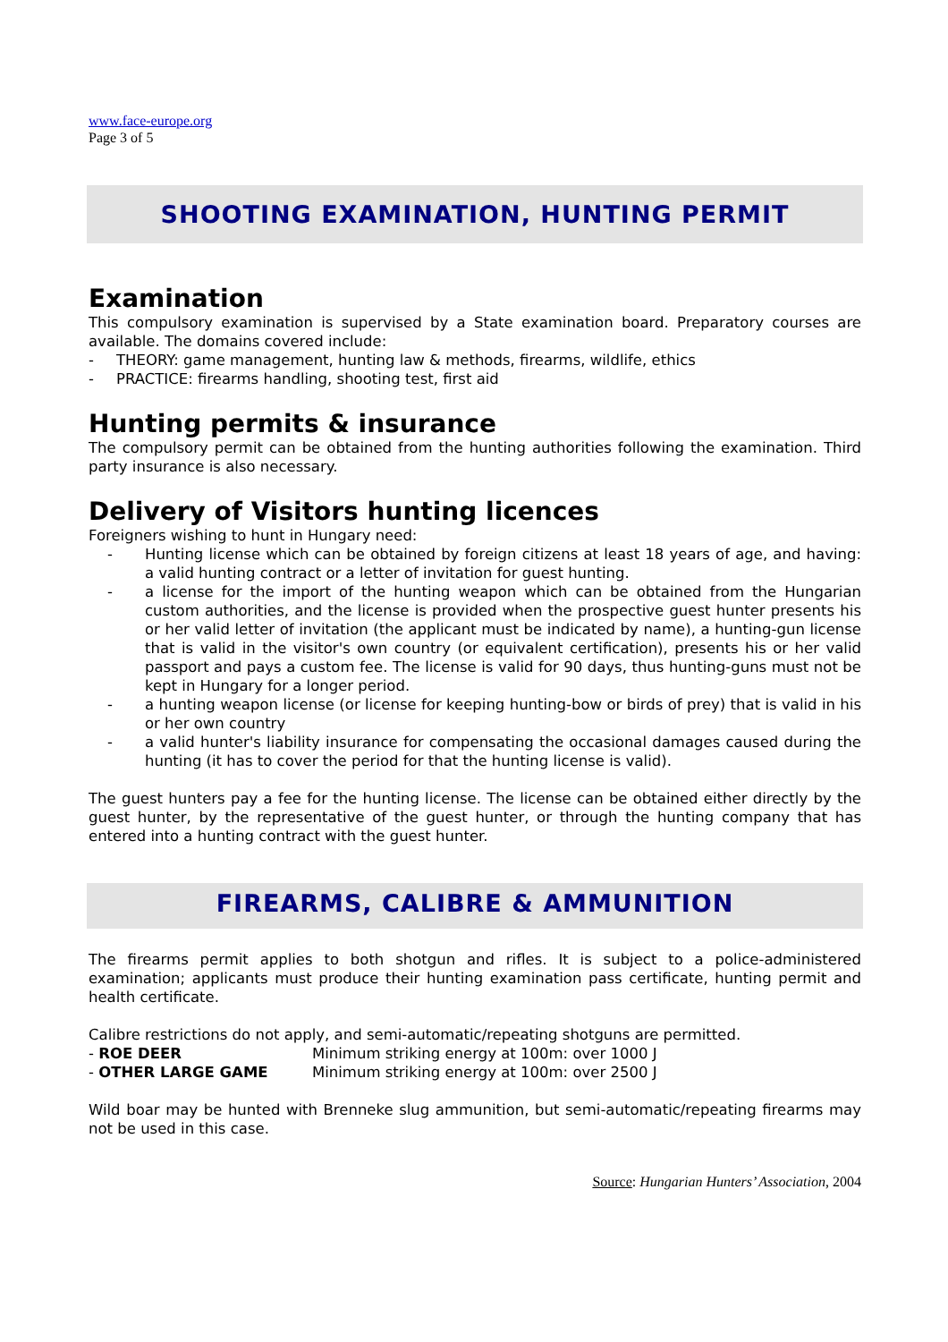www.face-europe.org
Page 3 of 5
SHOOTING EXAMINATION, HUNTING PERMIT
Examination
This compulsory examination is supervised by a State examination board. Preparatory courses are available. The domains covered include:
- THEORY: game management, hunting law & methods, firearms, wildlife, ethics
- PRACTICE: firearms handling, shooting test, first aid
Hunting permits & insurance
The compulsory permit can be obtained from the hunting authorities following the examination. Third party insurance is also necessary.
Delivery of Visitors hunting licences
Foreigners wishing to hunt in Hungary need:
- Hunting license which can be obtained by foreign citizens at least 18 years of age, and having: a valid hunting contract or a letter of invitation for guest hunting.
- a license for the import of the hunting weapon which can be obtained from the Hungarian custom authorities, and the license is provided when the prospective guest hunter presents his or her valid letter of invitation (the applicant must be indicated by name), a hunting-gun license that is valid in the visitor's own country (or equivalent certification), presents his or her valid passport and pays a custom fee. The license is valid for 90 days, thus hunting-guns must not be kept in Hungary for a longer period.
- a hunting weapon license (or license for keeping hunting-bow or birds of prey) that is valid in his or her own country
- a valid hunter's liability insurance for compensating the occasional damages caused during the hunting (it has to cover the period for that the hunting license is valid).
The guest hunters pay a fee for the hunting license. The license can be obtained either directly by the guest hunter, by the representative of the guest hunter, or through the hunting company that has entered into a hunting contract with the guest hunter.
FIREARMS, CALIBRE & AMMUNITION
The firearms permit applies to both shotgun and rifles. It is subject to a police-administered examination; applicants must produce their hunting examination pass certificate, hunting permit and health certificate.
Calibre restrictions do not apply, and semi-automatic/repeating shotguns are permitted.
- ROE DEER Minimum striking energy at 100m: over 1000 J
- OTHER LARGE GAME Minimum striking energy at 100m: over 2500 J
Wild boar may be hunted with Brenneke slug ammunition, but semi-automatic/repeating firearms may not be used in this case.
Source: Hungarian Hunters’ Association, 2004